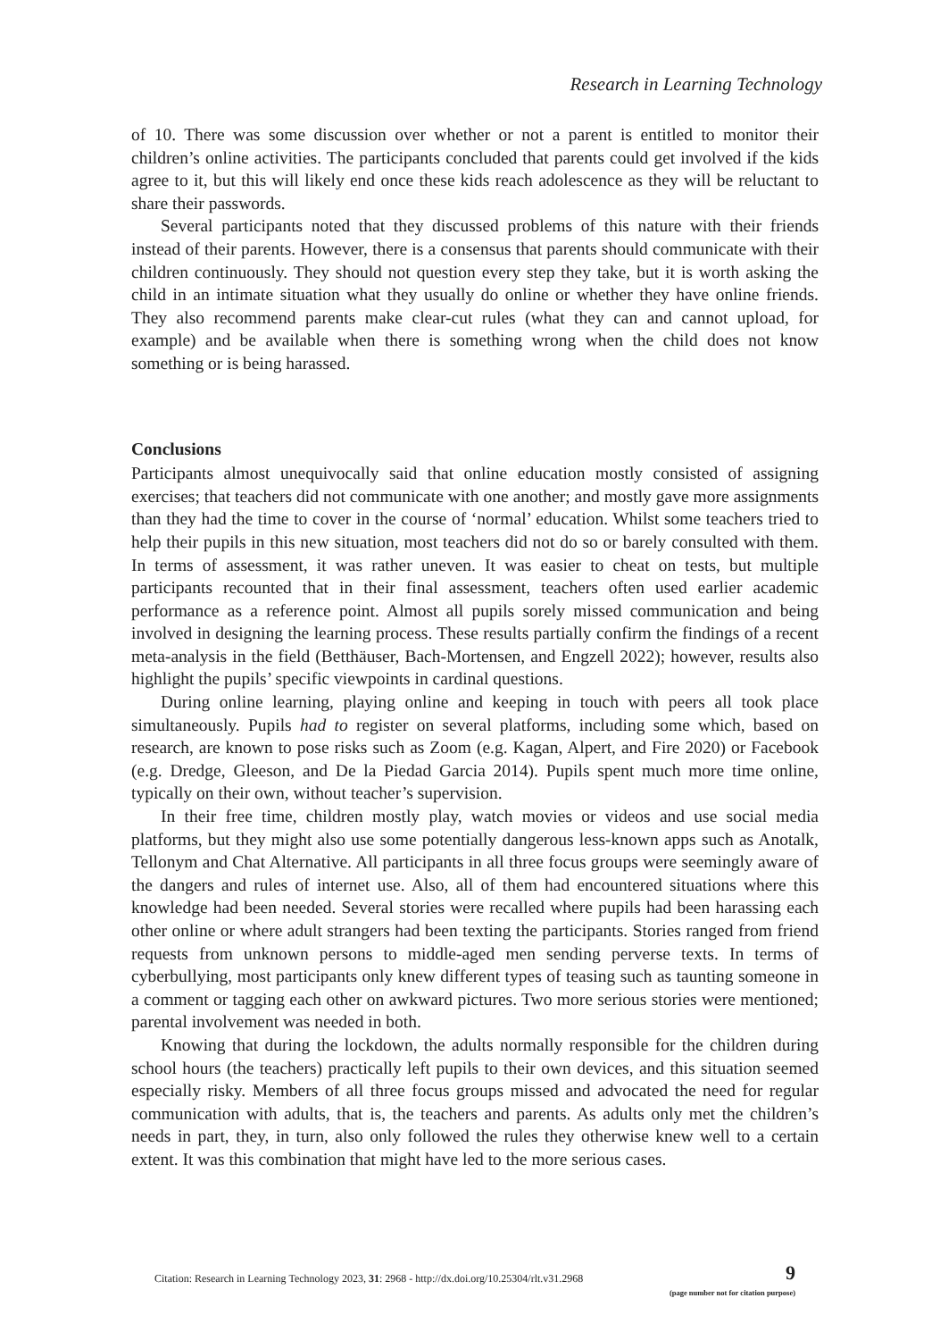Research in Learning Technology
of 10. There was some discussion over whether or not a parent is entitled to monitor their children’s online activities. The participants concluded that parents could get involved if the kids agree to it, but this will likely end once these kids reach adolescence as they will be reluctant to share their passwords.
Several participants noted that they discussed problems of this nature with their friends instead of their parents. However, there is a consensus that parents should communicate with their children continuously. They should not question every step they take, but it is worth asking the child in an intimate situation what they usually do online or whether they have online friends. They also recommend parents make clear-cut rules (what they can and cannot upload, for example) and be available when there is something wrong when the child does not know something or is being harassed.
Conclusions
Participants almost unequivocally said that online education mostly consisted of assigning exercises; that teachers did not communicate with one another; and mostly gave more assignments than they had the time to cover in the course of ‘normal’ education. Whilst some teachers tried to help their pupils in this new situation, most teachers did not do so or barely consulted with them. In terms of assessment, it was rather uneven. It was easier to cheat on tests, but multiple participants recounted that in their final assessment, teachers often used earlier academic performance as a reference point. Almost all pupils sorely missed communication and being involved in designing the learning process. These results partially confirm the findings of a recent meta-analysis in the field (Betthäuser, Bach-Mortensen, and Engzell 2022); however, results also highlight the pupils’ specific viewpoints in cardinal questions.
During online learning, playing online and keeping in touch with peers all took place simultaneously. Pupils had to register on several platforms, including some which, based on research, are known to pose risks such as Zoom (e.g. Kagan, Alpert, and Fire 2020) or Facebook (e.g. Dredge, Gleeson, and De la Piedad Garcia 2014). Pupils spent much more time online, typically on their own, without teacher’s supervision.
In their free time, children mostly play, watch movies or videos and use social media platforms, but they might also use some potentially dangerous less-known apps such as Anotalk, Tellonym and Chat Alternative. All participants in all three focus groups were seemingly aware of the dangers and rules of internet use. Also, all of them had encountered situations where this knowledge had been needed. Several stories were recalled where pupils had been harassing each other online or where adult strangers had been texting the participants. Stories ranged from friend requests from unknown persons to middle-aged men sending perverse texts. In terms of cyberbullying, most participants only knew different types of teasing such as taunting someone in a comment or tagging each other on awkward pictures. Two more serious stories were mentioned; parental involvement was needed in both.
Knowing that during the lockdown, the adults normally responsible for the children during school hours (the teachers) practically left pupils to their own devices, and this situation seemed especially risky. Members of all three focus groups missed and advocated the need for regular communication with adults, that is, the teachers and parents. As adults only met the children’s needs in part, they, in turn, also only followed the rules they otherwise knew well to a certain extent. It was this combination that might have led to the more serious cases.
Citation: Research in Learning Technology 2023, 31: 2968 - http://dx.doi.org/10.25304/rlt.v31.2968 9
(page number not for citation purpose)